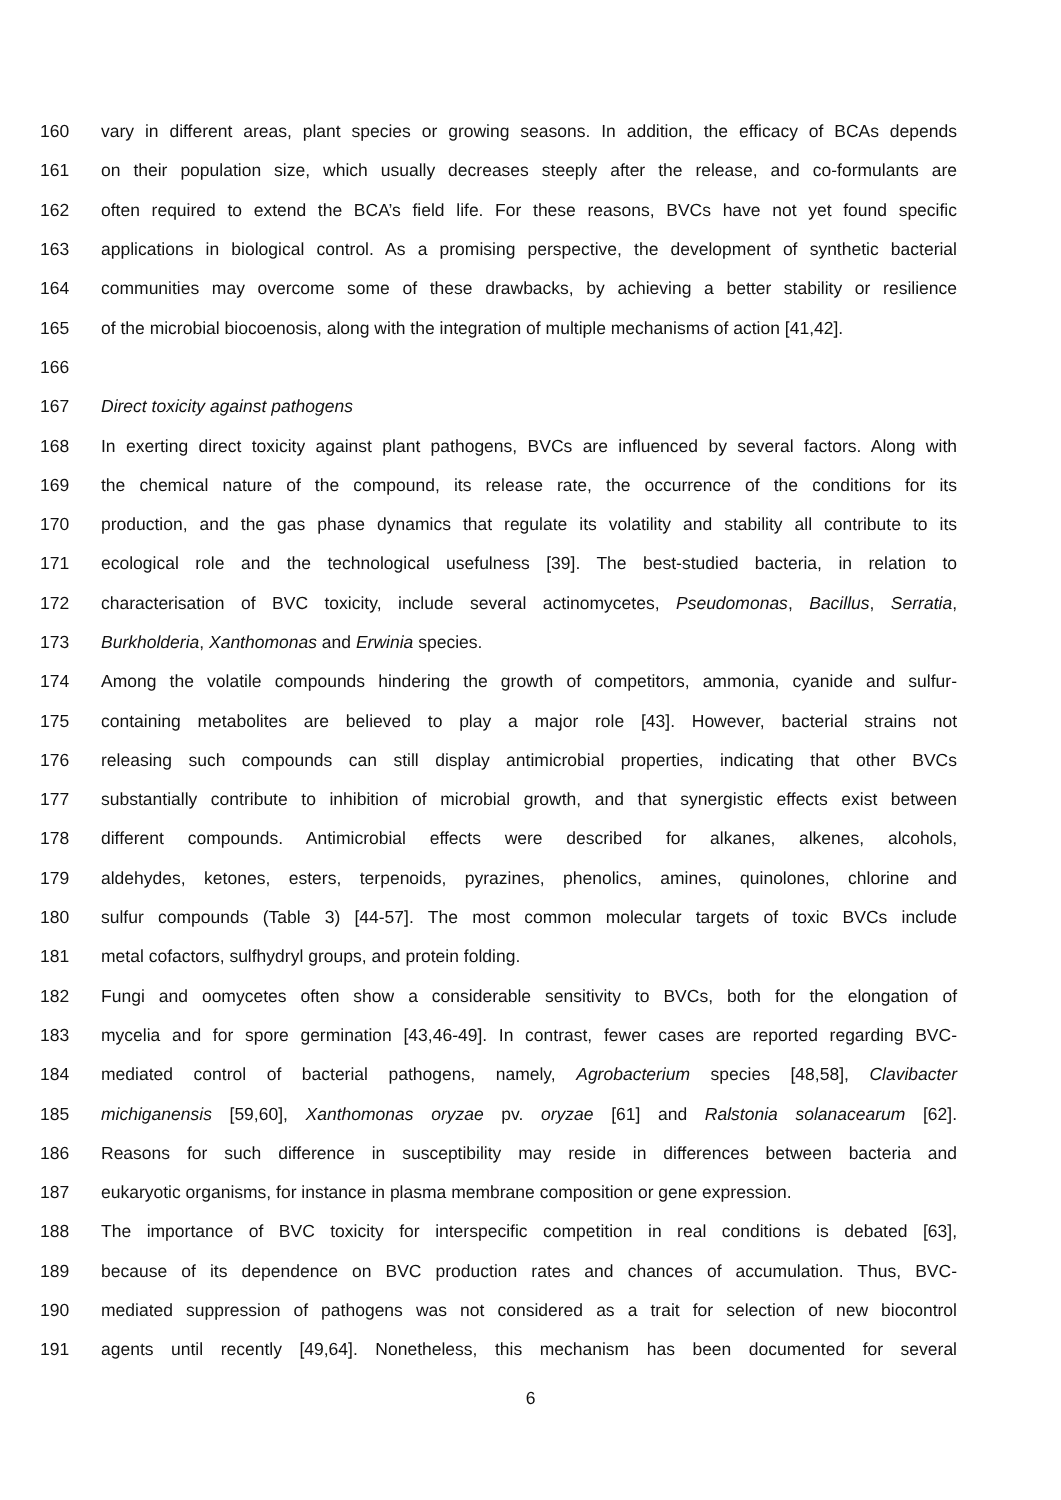160 vary in different areas, plant species or growing seasons. In addition, the efficacy of BCAs depends
161 on their population size, which usually decreases steeply after the release, and co-formulants are
162 often required to extend the BCA’s field life. For these reasons, BVCs have not yet found specific
163 applications in biological control. As a promising perspective, the development of synthetic bacterial
164 communities may overcome some of these drawbacks, by achieving a better stability or resilience
165 of the microbial biocoenosis, along with the integration of multiple mechanisms of action [41,42].
166
167 Direct toxicity against pathogens
168 In exerting direct toxicity against plant pathogens, BVCs are influenced by several factors. Along with
169 the chemical nature of the compound, its release rate, the occurrence of the conditions for its
170 production, and the gas phase dynamics that regulate its volatility and stability all contribute to its
171 ecological role and the technological usefulness [39]. The best-studied bacteria, in relation to
172 characterisation of BVC toxicity, include several actinomycetes, Pseudomonas, Bacillus, Serratia,
173 Burkholderia, Xanthomonas and Erwinia species.
174 Among the volatile compounds hindering the growth of competitors, ammonia, cyanide and sulfur-
175 containing metabolites are believed to play a major role [43]. However, bacterial strains not
176 releasing such compounds can still display antimicrobial properties, indicating that other BVCs
177 substantially contribute to inhibition of microbial growth, and that synergistic effects exist between
178 different compounds. Antimicrobial effects were described for alkanes, alkenes, alcohols,
179 aldehydes, ketones, esters, terpenoids, pyrazines, phenolics, amines, quinolones, chlorine and
180 sulfur compounds (Table 3) [44-57]. The most common molecular targets of toxic BVCs include
181 metal cofactors, sulfhydryl groups, and protein folding.
182 Fungi and oomycetes often show a considerable sensitivity to BVCs, both for the elongation of
183 mycelia and for spore germination [43,46-49]. In contrast, fewer cases are reported regarding BVC-
184 mediated control of bacterial pathogens, namely, Agrobacterium species [48,58], Clavibacter
185 michiganensis [59,60], Xanthomonas oryzae pv. oryzae [61] and Ralstonia solanacearum [62].
186 Reasons for such difference in susceptibility may reside in differences between bacteria and
187 eukaryotic organisms, for instance in plasma membrane composition or gene expression.
188 The importance of BVC toxicity for interspecific competition in real conditions is debated [63],
189 because of its dependence on BVC production rates and chances of accumulation. Thus, BVC-
190 mediated suppression of pathogens was not considered as a trait for selection of new biocontrol
191 agents until recently [49,64]. Nonetheless, this mechanism has been documented for several
6